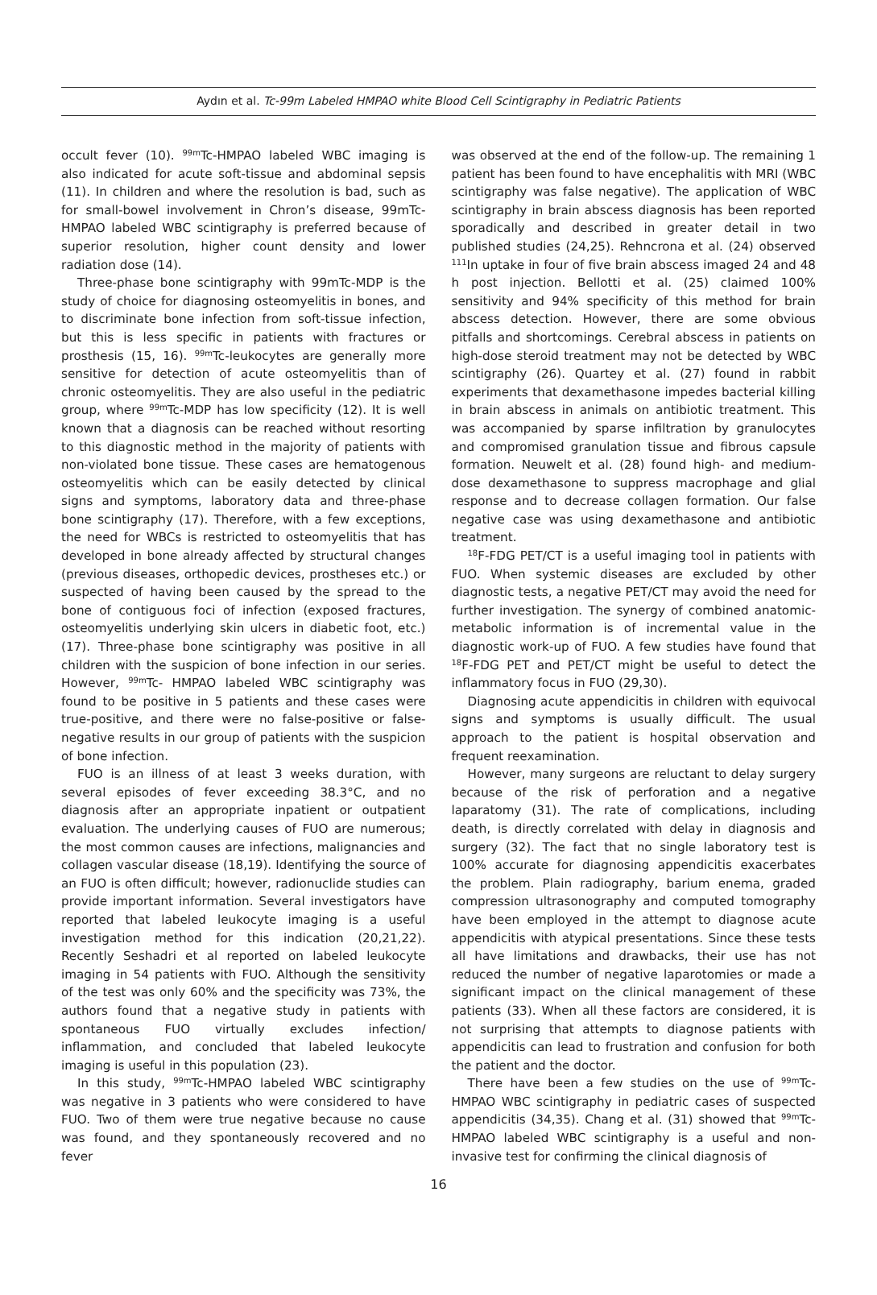Aydın et al. Tc-99m Labeled HMPAO white Blood Cell Scintigraphy in Pediatric Patients
occult fever (10). <sup>99m</sup>Tc-HMPAO labeled WBC imaging is also indicated for acute soft-tissue and abdominal sepsis (11). In children and where the resolution is bad, such as for small-bowel involvement in Chron’s disease, 99mTc-HMPAO labeled WBC scintigraphy is preferred because of superior resolution, higher count density and lower radiation dose (14).
Three-phase bone scintigraphy with 99mTc-MDP is the study of choice for diagnosing osteomyelitis in bones, and to discriminate bone infection from soft-tissue infection, but this is less specific in patients with fractures or prosthesis (15, 16). <sup>99m</sup>Tc-leukocytes are generally more sensitive for detection of acute osteomyelitis than of chronic osteomyelitis. They are also useful in the pediatric group, where <sup>99m</sup>Tc-MDP has low specificity (12). It is well known that a diagnosis can be reached without resorting to this diagnostic method in the majority of patients with non-violated bone tissue. These cases are hematogenous osteomyelitis which can be easily detected by clinical signs and symptoms, laboratory data and three-phase bone scintigraphy (17). Therefore, with a few exceptions, the need for WBCs is restricted to osteomyelitis that has developed in bone already affected by structural changes (previous diseases, orthopedic devices, prostheses etc.) or suspected of having been caused by the spread to the bone of contiguous foci of infection (exposed fractures, osteomyelitis underlying skin ulcers in diabetic foot, etc.) (17). Three-phase bone scintigraphy was positive in all children with the suspicion of bone infection in our series. However, <sup>99m</sup>Tc- HMPAO labeled WBC scintigraphy was found to be positive in 5 patients and these cases were true-positive, and there were no false-positive or false-negative results in our group of patients with the suspicion of bone infection.
FUO is an illness of at least 3 weeks duration, with several episodes of fever exceeding 38.3°C, and no diagnosis after an appropriate inpatient or outpatient evaluation. The underlying causes of FUO are numerous; the most common causes are infections, malignancies and collagen vascular disease (18,19). Identifying the source of an FUO is often difficult; however, radionuclide studies can provide important information. Several investigators have reported that labeled leukocyte imaging is a useful investigation method for this indication (20,21,22). Recently Seshadri et al reported on labeled leukocyte imaging in 54 patients with FUO. Although the sensitivity of the test was only 60% and the specificity was 73%, the authors found that a negative study in patients with spontaneous FUO virtually excludes infection/ inflammation, and concluded that labeled leukocyte imaging is useful in this population (23).
In this study, <sup>99m</sup>Tc-HMPAO labeled WBC scintigraphy was negative in 3 patients who were considered to have FUO. Two of them were true negative because no cause was found, and they spontaneously recovered and no fever
was observed at the end of the follow-up. The remaining 1 patient has been found to have encephalitis with MRI (WBC scintigraphy was false negative). The application of WBC scintigraphy in brain abscess diagnosis has been reported sporadically and described in greater detail in two published studies (24,25). Rehncrona et al. (24) observed <sup>111</sup>In uptake in four of five brain abscess imaged 24 and 48 h post injection. Bellotti et al. (25) claimed 100% sensitivity and 94% specificity of this method for brain abscess detection. However, there are some obvious pitfalls and shortcomings. Cerebral abscess in patients on high-dose steroid treatment may not be detected by WBC scintigraphy (26). Quartey et al. (27) found in rabbit experiments that dexamethasone impedes bacterial killing in brain abscess in animals on antibiotic treatment. This was accompanied by sparse infiltration by granulocytes and compromised granulation tissue and fibrous capsule formation. Neuwelt et al. (28) found high- and medium-dose dexamethasone to suppress macrophage and glial response and to decrease collagen formation. Our false negative case was using dexamethasone and antibiotic treatment.
<sup>18</sup>F-FDG PET/CT is a useful imaging tool in patients with FUO. When systemic diseases are excluded by other diagnostic tests, a negative PET/CT may avoid the need for further investigation. The synergy of combined anatomic-metabolic information is of incremental value in the diagnostic work-up of FUO. A few studies have found that <sup>18</sup>F-FDG PET and PET/CT might be useful to detect the inflammatory focus in FUO (29,30).
Diagnosing acute appendicitis in children with equivocal signs and symptoms is usually difficult. The usual approach to the patient is hospital observation and frequent reexamination.
However, many surgeons are reluctant to delay surgery because of the risk of perforation and a negative laparatomy (31). The rate of complications, including death, is directly correlated with delay in diagnosis and surgery (32). The fact that no single laboratory test is 100% accurate for diagnosing appendicitis exacerbates the problem. Plain radiography, barium enema, graded compression ultrasonography and computed tomography have been employed in the attempt to diagnose acute appendicitis with atypical presentations. Since these tests all have limitations and drawbacks, their use has not reduced the number of negative laparotomies or made a significant impact on the clinical management of these patients (33). When all these factors are considered, it is not surprising that attempts to diagnose patients with appendicitis can lead to frustration and confusion for both the patient and the doctor.
There have been a few studies on the use of <sup>99m</sup>Tc-HMPAO WBC scintigraphy in pediatric cases of suspected appendicitis (34,35). Chang et al. (31) showed that <sup>99m</sup>Tc-HMPAO labeled WBC scintigraphy is a useful and non-invasive test for confirming the clinical diagnosis of
16